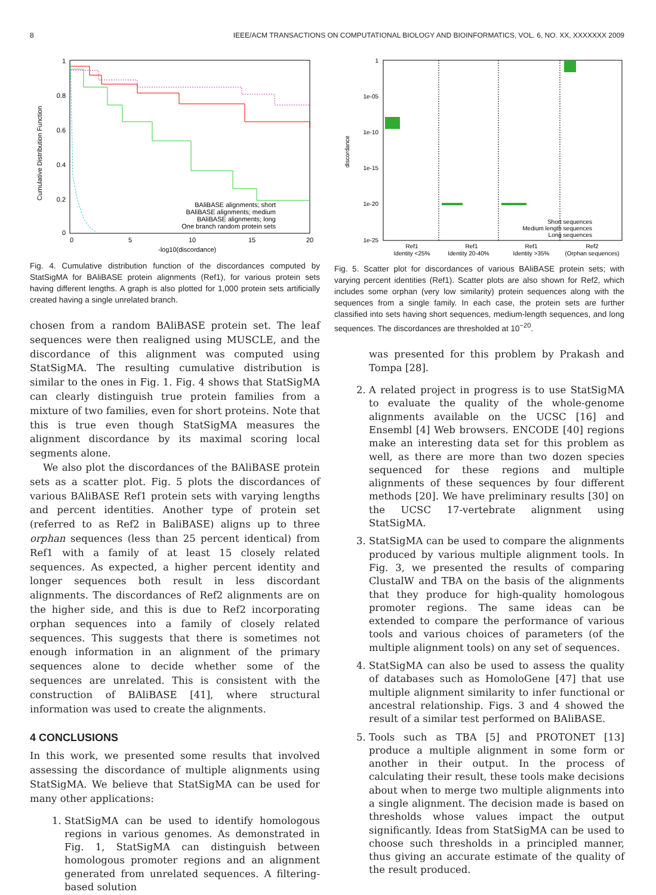8 IEEE/ACM TRANSACTIONS ON COMPUTATIONAL BIOLOGY AND BIOINFORMATICS, VOL. 6, NO. XX, XXXXXXX 2009
1
0.8
0.6
0.4
0.2
0
0
5
10
15
20
-log10(discordance)
Cumulative Distribution Function
BAliBASE alignments; short
BAliBASE alignments; medium
BAliBASE alignments; long
One branch random protein sets
Fig. 4. Cumulative distribution function of the discordances computed by StatSigMA for BAliBASE protein alignments (Ref1), for various protein sets having different lengths. A graph is also plotted for 1,000 protein sets artificially created having a single unrelated branch.
chosen from a random BAliBASE protein set. The leaf sequences were then realigned using MUSCLE, and the discordance of this alignment was computed using StatSigMA. The resulting cumulative distribution is similar to the ones in Fig. 1. Fig. 4 shows that StatSigMA can clearly distinguish true protein families from a mixture of two families, even for short proteins. Note that this is true even though StatSigMA measures the alignment discordance by its maximal scoring local segments alone.
We also plot the discordances of the BAliBASE protein sets as a scatter plot. Fig. 5 plots the discordances of various BAliBASE Ref1 protein sets with varying lengths and percent identities. Another type of protein set (referred to as Ref2 in BaliBASE) aligns up to three orphan sequences (less than 25 percent identical) from Ref1 with a family of at least 15 closely related sequences. As expected, a higher percent identity and longer sequences both result in less discordant alignments. The discordances of Ref2 alignments are on the higher side, and this is due to Ref2 incorporating orphan sequences into a family of closely related sequences. This suggests that there is sometimes not enough information in an alignment of the primary sequences alone to decide whether some of the sequences are unrelated. This is consistent with the construction of BAliBASE [41], where structural information was used to create the alignments.
4 CONCLUSIONS
In this work, we presented some results that involved assessing the discordance of multiple alignments using StatSigMA. We believe that StatSigMA can be used for many other applications:
1. StatSigMA can be used to identify homologous regions in various genomes. As demonstrated in Fig. 1, StatSigMA can distinguish between homologous promoter regions and an alignment generated from unrelated sequences. A filtering-based solution
1
1e-05
1e-10
1e-15
1e-20
1e-25
discordance
Ref1
Identity <25%
Ref1
Identity 20-40%
Ref1
Identity >35%
Ref2
(Orphan sequences)
Short sequences
Medium length sequences
Long sequences
Fig. 5. Scatter plot for discordances of various BAliBASE protein sets; with varying percent identities (Ref1). Scatter plots are also shown for Ref2, which includes some orphan (very low similarity) protein sequences along with the sequences from a single family. In each case, the protein sets are further classified into sets having short sequences, medium-length sequences, and long sequences. The discordances are thresholded at 10<sup>−20</sup>.
was presented for this problem by Prakash and Tompa [28].
2. A related project in progress is to use StatSigMA to evaluate the quality of the whole-genome alignments available on the UCSC [16] and Ensembl [4] Web browsers. ENCODE [40] regions make an interesting data set for this problem as well, as there are more than two dozen species sequenced for these regions and multiple alignments of these sequences by four different methods [20]. We have preliminary results [30] on the UCSC 17-vertebrate alignment using StatSigMA.
3. StatSigMA can be used to compare the alignments produced by various multiple alignment tools. In Fig. 3, we presented the results of comparing ClustalW and TBA on the basis of the alignments that they produce for high-quality homologous promoter regions. The same ideas can be extended to compare the performance of various tools and various choices of parameters (of the multiple alignment tools) on any set of sequences.
4. StatSigMA can also be used to assess the quality of databases such as HomoloGene [47] that use multiple alignment similarity to infer functional or ancestral relationship. Figs. 3 and 4 showed the result of a similar test performed on BAliBASE.
5. Tools such as TBA [5] and PROTONET [13] produce a multiple alignment in some form or another in their output. In the process of calculating their result, these tools make decisions about when to merge two multiple alignments into a single alignment. The decision made is based on thresholds whose values impact the output significantly. Ideas from StatSigMA can be used to choose such thresholds in a principled manner, thus giving an accurate estimate of the quality of the result produced.